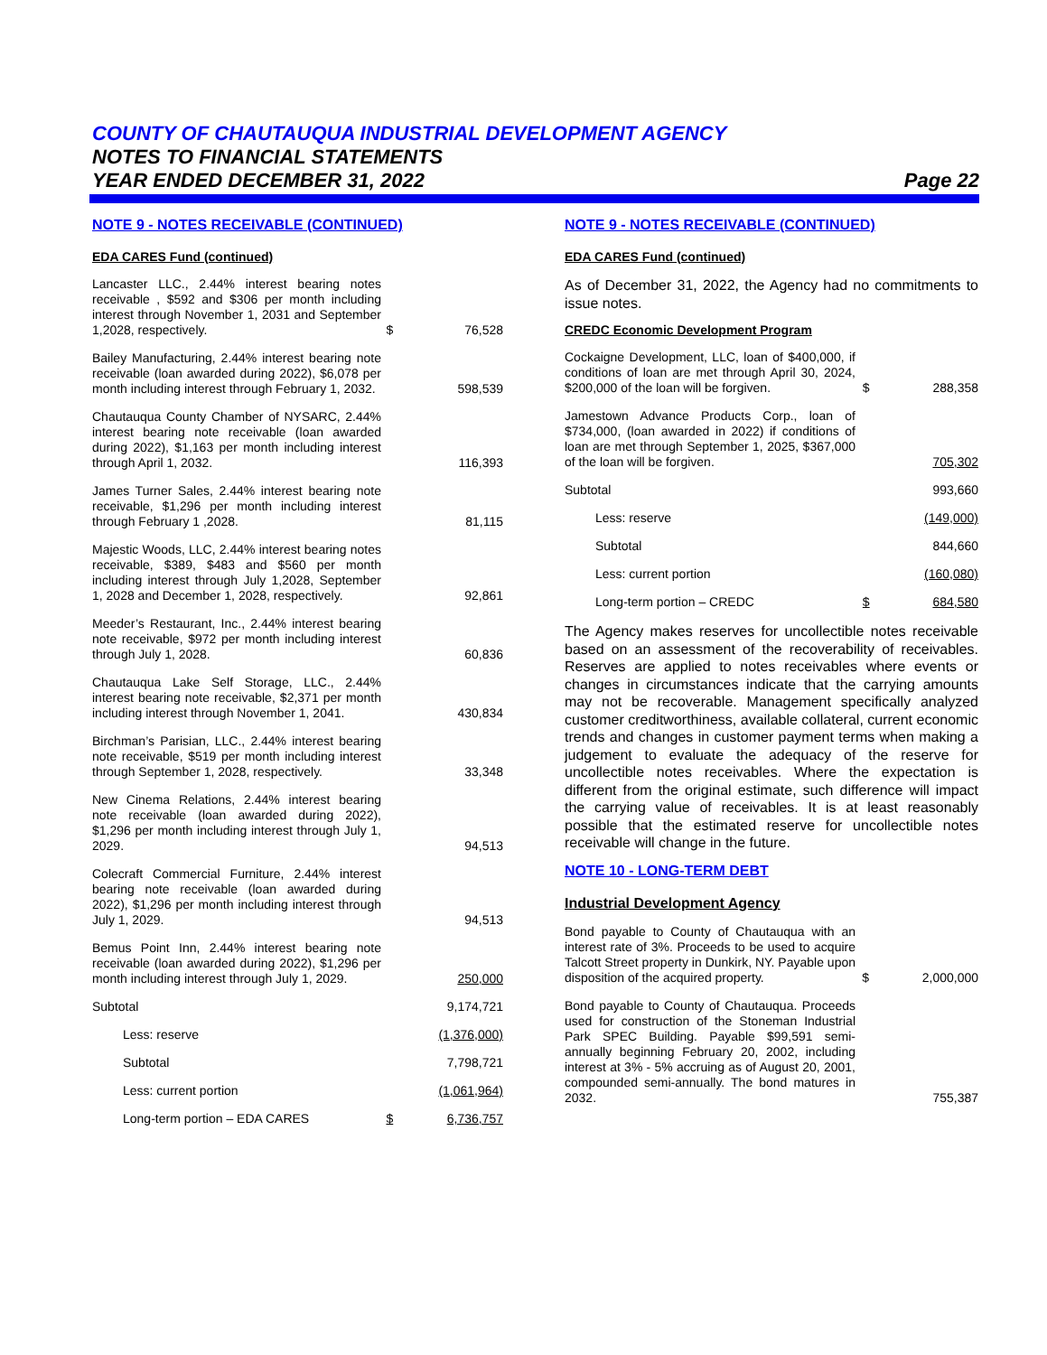COUNTY OF CHAUTAUQUA INDUSTRIAL DEVELOPMENT AGENCY
NOTES TO FINANCIAL STATEMENTS
YEAR ENDED DECEMBER 31, 2022 Page 22
NOTE 9 - NOTES RECEIVABLE (CONTINUED)
EDA CARES Fund (continued)
| Lancaster LLC., 2.44% interest bearing notes receivable , $592 and $306 per month including interest through November 1, 2031 and September 1,2028, respectively. | $ | 76,528 |
| Bailey Manufacturing, 2.44% interest bearing note receivable (loan awarded during 2022), $6,078 per month including interest through February 1, 2032. | | 598,539 |
| Chautauqua County Chamber of NYSARC, 2.44% interest bearing note receivable (loan awarded during 2022), $1,163 per month including interest through April 1, 2032. | | 116,393 |
| James Turner Sales, 2.44% interest bearing note receivable, $1,296 per month including interest through February 1 ,2028. | | 81,115 |
| Majestic Woods, LLC, 2.44% interest bearing notes receivable, $389, $483 and $560 per month including interest through July 1,2028, September 1, 2028 and December 1, 2028, respectively. | | 92,861 |
| Meeder’s Restaurant, Inc., 2.44% interest bearing note receivable, $972 per month including interest through July 1, 2028. | | 60,836 |
| Chautauqua Lake Self Storage, LLC., 2.44% interest bearing note receivable, $2,371 per month including interest through November 1, 2041. | | 430,834 |
| Birchman’s Parisian, LLC., 2.44% interest bearing note receivable, $519 per month including interest through September 1, 2028, respectively. | | 33,348 |
| New Cinema Relations, 2.44% interest bearing note receivable (loan awarded during 2022), $1,296 per month including interest through July 1, 2029. | | 94,513 |
| Colecraft Commercial Furniture, 2.44% interest bearing note receivable (loan awarded during 2022), $1,296 per month including interest through July 1, 2029. | | 94,513 |
| Bemus Point Inn, 2.44% interest bearing note receivable (loan awarded during 2022), $1,296 per month including interest through July 1, 2029. | | 250,000 |
| Subtotal | | 9,174,721 |
| Less: reserve | | (1,376,000) |
| Subtotal | | 7,798,721 |
| Less: current portion | | (1,061,964) |
| Long-term portion – EDA CARES | $ | 6,736,757 |
NOTE 9 - NOTES RECEIVABLE (CONTINUED)
EDA CARES Fund (continued)
As of December 31, 2022, the Agency had no commitments to issue notes.
CREDC Economic Development Program
| Cockaigne Development, LLC, loan of $400,000, if conditions of loan are met through April 30, 2024, $200,000 of the loan will be forgiven. | $ | 288,358 |
| Jamestown Advance Products Corp., loan of $734,000, (loan awarded in 2022) if conditions of loan are met through September 1, 2025, $367,000 of the loan will be forgiven. | | 705,302 |
| Subtotal | | 993,660 |
| Less: reserve | | (149,000) |
| Subtotal | | 844,660 |
| Less: current portion | | (160,080) |
| Long-term portion – CREDC | $ | 684,580 |
The Agency makes reserves for uncollectible notes receivable based on an assessment of the recoverability of receivables. Reserves are applied to notes receivables where events or changes in circumstances indicate that the carrying amounts may not be recoverable. Management specifically analyzed customer creditworthiness, available collateral, current economic trends and changes in customer payment terms when making a judgement to evaluate the adequacy of the reserve for uncollectible notes receivables. Where the expectation is different from the original estimate, such difference will impact the carrying value of receivables. It is at least reasonably possible that the estimated reserve for uncollectible notes receivable will change in the future.
NOTE 10 - LONG-TERM DEBT
Industrial Development Agency
| Bond payable to County of Chautauqua with an interest rate of 3%. Proceeds to be used to acquire Talcott Street property in Dunkirk, NY. Payable upon disposition of the acquired property. | $ | 2,000,000 |
| Bond payable to County of Chautauqua. Proceeds used for construction of the Stoneman Industrial Park SPEC Building. Payable $99,591 semi-annually beginning February 20, 2002, including interest at 3% - 5% accruing as of August 20, 2001, compounded semi-annually. The bond matures in 2032. | | 755,387 |